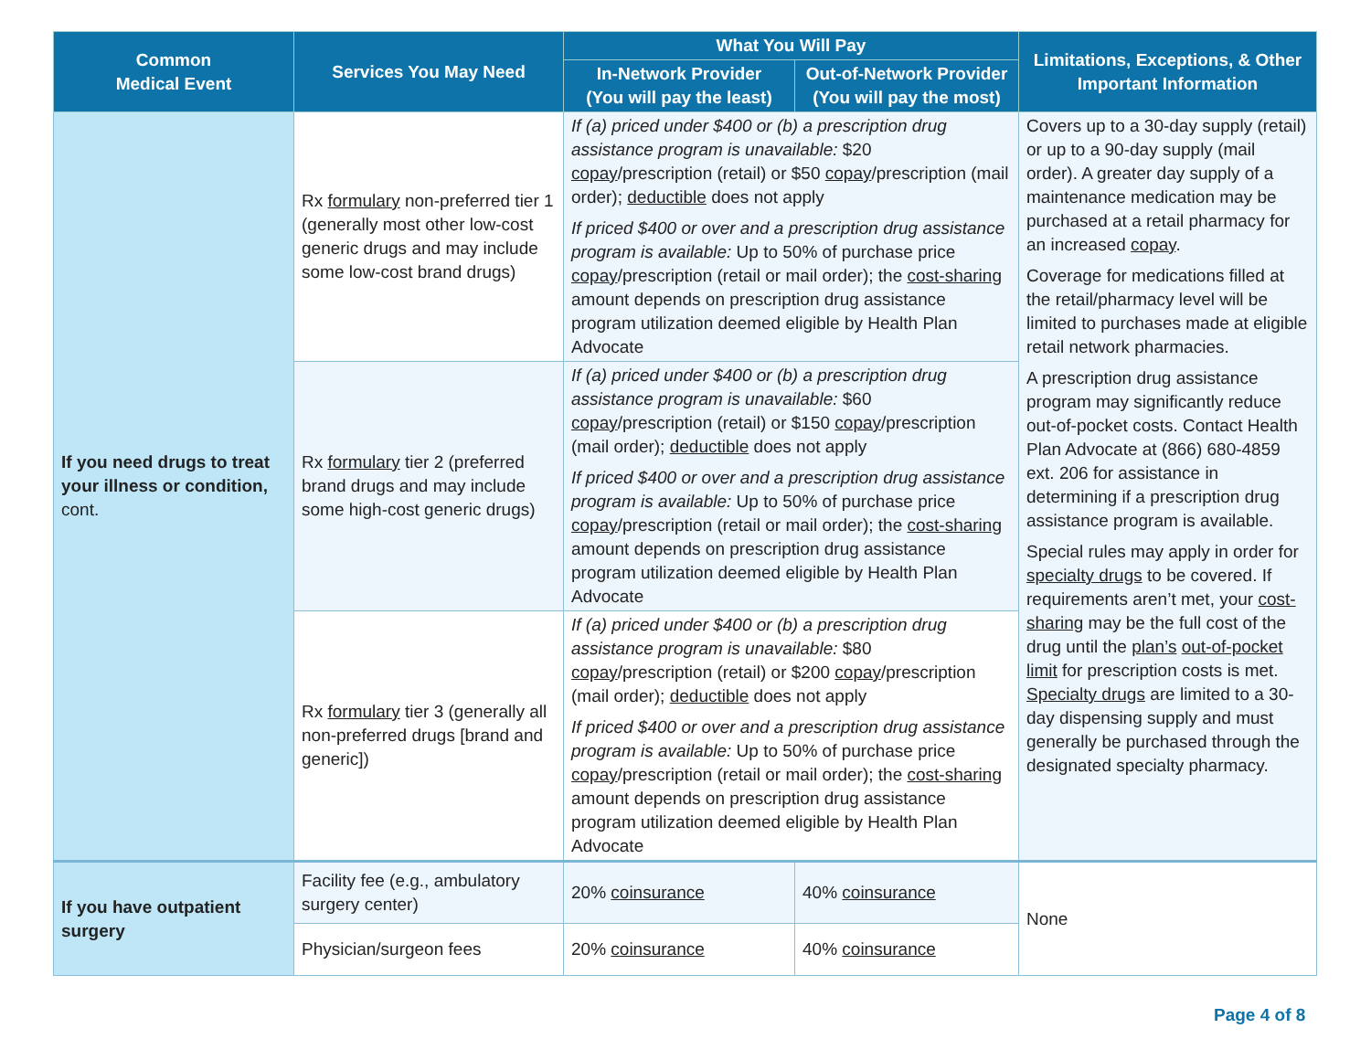| Common Medical Event | Services You May Need | What You Will Pay | | Limitations, Exceptions, & Other Important Information |
| --- | --- | --- | --- | --- |
| | | In-Network Provider (You will pay the least) | Out-of-Network Provider (You will pay the most) | |
| If you need drugs to treat your illness or condition, cont. | Rx formulary non-preferred tier 1 (generally most other low-cost generic drugs and may include some low-cost brand drugs) | If (a) priced under $400 or (b) a prescription drug assistance program is unavailable: $20 copay /prescription (retail) or $50 copay /prescription (mail order); deductible does not apply If priced $400 or over and a prescription drug assistance program is available: Up to 50% of purchase price copay /prescription (retail or mail order); the cost-sharing amount depends on prescription drug assistance program utilization deemed eligible by Health Plan Advocate | | Covers up to a 30-day supply (retail) or up to a 90-day supply (mail order). A greater day supply of a maintenance medication may be purchased at a retail pharmacy for an increased copay . Coverage for medications filled at the retail/pharmacy level will be limited to purchases made at eligible retail network pharmacies. A prescription drug assistance program may significantly reduce out-of-pocket costs. Contact Health Plan Advocate at (866) 680-4859 ext. 206 for assistance in determining if a prescription drug assistance program is available. Special rules may apply in order for specialty drugs to be covered. If requirements aren’t met, your cost-sharing may be the full cost of the drug until the plan’s out-of-pocket limit for prescription costs is met. Specialty drugs are limited to a 30-day dispensing supply and must generally be purchased through the designated specialty pharmacy. |
| | Rx formulary tier 2 (preferred brand drugs and may include some high-cost generic drugs) | If (a) priced under $400 or (b) a prescription drug assistance program is unavailable: $60 copay /prescription (retail) or $150 copay /prescription (mail order); deductible does not apply If priced $400 or over and a prescription drug assistance program is available: Up to 50% of purchase price copay /prescription (retail or mail order); the cost-sharing amount depends on prescription drug assistance program utilization deemed eligible by Health Plan Advocate | | |
| | Rx formulary tier 3 (generally all non-preferred drugs [brand and generic]) | If (a) priced under $400 or (b) a prescription drug assistance program is unavailable: $80 copay /prescription (retail) or $200 copay /prescription (mail order); deductible does not apply If priced $400 or over and a prescription drug assistance program is available: Up to 50% of purchase price copay /prescription (retail or mail order); the cost-sharing amount depends on prescription drug assistance program utilization deemed eligible by Health Plan Advocate | | |
| If you have outpatient surgery | Facility fee (e.g., ambulatory surgery center) | 20% coinsurance | 40% coinsurance | None |
| | Physician/surgeon fees | 20% coinsurance | 40% coinsurance | |
Page 4 of 8